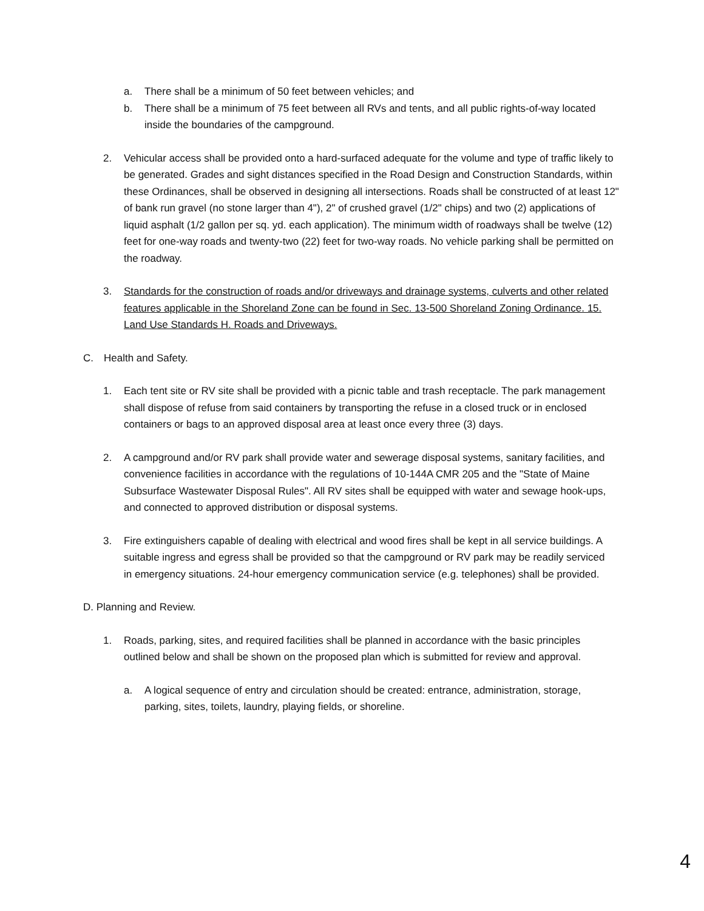a. There shall be a minimum of 50 feet between vehicles; and
b. There shall be a minimum of 75 feet between all RVs and tents, and all public rights-of-way located inside the boundaries of the campground.
2. Vehicular access shall be provided onto a hard-surfaced adequate for the volume and type of traffic likely to be generated. Grades and sight distances specified in the Road Design and Construction Standards, within these Ordinances, shall be observed in designing all intersections. Roads shall be constructed of at least 12" of bank run gravel (no stone larger than 4"), 2" of crushed gravel (1/2" chips) and two (2) applications of liquid asphalt (1/2 gallon per sq. yd. each application). The minimum width of roadways shall be twelve (12) feet for one-way roads and twenty-two (22) feet for two-way roads. No vehicle parking shall be permitted on the roadway.
3. Standards for the construction of roads and/or driveways and drainage systems, culverts and other related features applicable in the Shoreland Zone can be found in Sec. 13-500 Shoreland Zoning Ordinance. 15. Land Use Standards H. Roads and Driveways.
C. Health and Safety.
1. Each tent site or RV site shall be provided with a picnic table and trash receptacle. The park management shall dispose of refuse from said containers by transporting the refuse in a closed truck or in enclosed containers or bags to an approved disposal area at least once every three (3) days.
2. A campground and/or RV park shall provide water and sewerage disposal systems, sanitary facilities, and convenience facilities in accordance with the regulations of 10-144A CMR 205 and the "State of Maine Subsurface Wastewater Disposal Rules". All RV sites shall be equipped with water and sewage hook-ups, and connected to approved distribution or disposal systems.
3. Fire extinguishers capable of dealing with electrical and wood fires shall be kept in all service buildings. A suitable ingress and egress shall be provided so that the campground or RV park may be readily serviced in emergency situations. 24-hour emergency communication service (e.g. telephones) shall be provided.
D. Planning and Review.
1. Roads, parking, sites, and required facilities shall be planned in accordance with the basic principles outlined below and shall be shown on the proposed plan which is submitted for review and approval.
a. A logical sequence of entry and circulation should be created: entrance, administration, storage, parking, sites, toilets, laundry, playing fields, or shoreline.
4